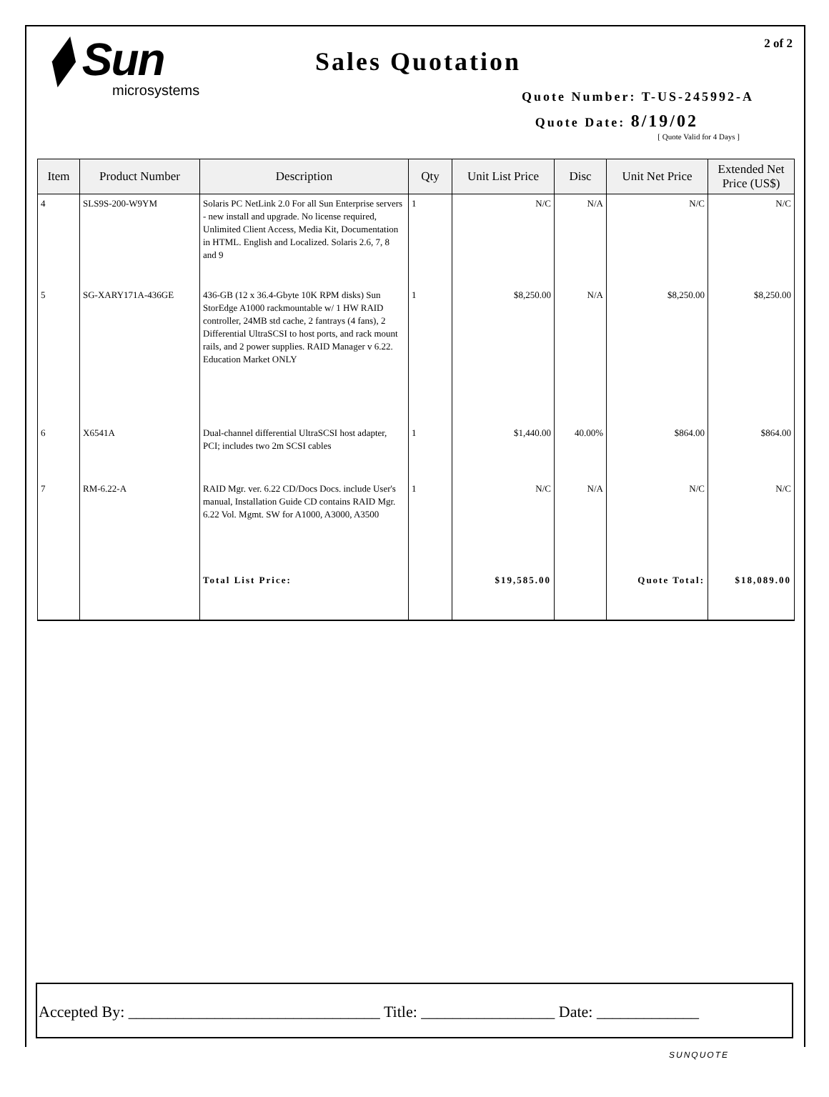2 of 2
⧫ Sun
microsystems
Sales Quotation
Quote Number: T-US-245992-A
Quote Date: 8/19/02
[ Quote Valid for 4 Days ]
| Item | Product Number | Description | Qty | Unit List Price | Disc | Unit Net Price | Extended Net Price (US$) |
| --- | --- | --- | --- | --- | --- | --- | --- |
| 4 | SLS9S-200-W9YM | Solaris PC NetLink 2.0 For all Sun Enterprise servers - new install and upgrade. No license required, Unlimited Client Access, Media Kit, Documentation in HTML. English and Localized. Solaris 2.6, 7, 8 and 9 | 1 | N/C | N/A | N/C | N/C |
| 5 | SG-XARY171A-436GE | 436-GB (12 x 36.4-Gbyte 10K RPM disks) Sun StorEdge A1000 rackmountable w/ 1 HW RAID controller, 24MB std cache, 2 fantrays (4 fans), 2 Differential UltraSCSI to host ports, and rack mount rails, and 2 power supplies. RAID Manager v 6.22. Education Market ONLY | 1 | $8,250.00 | N/A | $8,250.00 | $8,250.00 |
| 6 | X6541A | Dual-channel differential UltraSCSI host adapter, PCI; includes two 2m SCSI cables | 1 | $1,440.00 | 40.00% | $864.00 | $864.00 |
| 7 | RM-6.22-A | RAID Mgr. ver. 6.22 CD/Docs Docs. include User's manual, Installation Guide CD contains RAID Mgr. 6.22 Vol. Mgmt. SW for A1000, A3000, A3500 | 1 | N/C | N/A | N/C | N/C |
| | | Total List Price: | | $19,585.00 | | Quote Total: | $18,089.00 |
Accepted By: ________________________________ Title: _________________ Date: _____________
SUNQUOTE